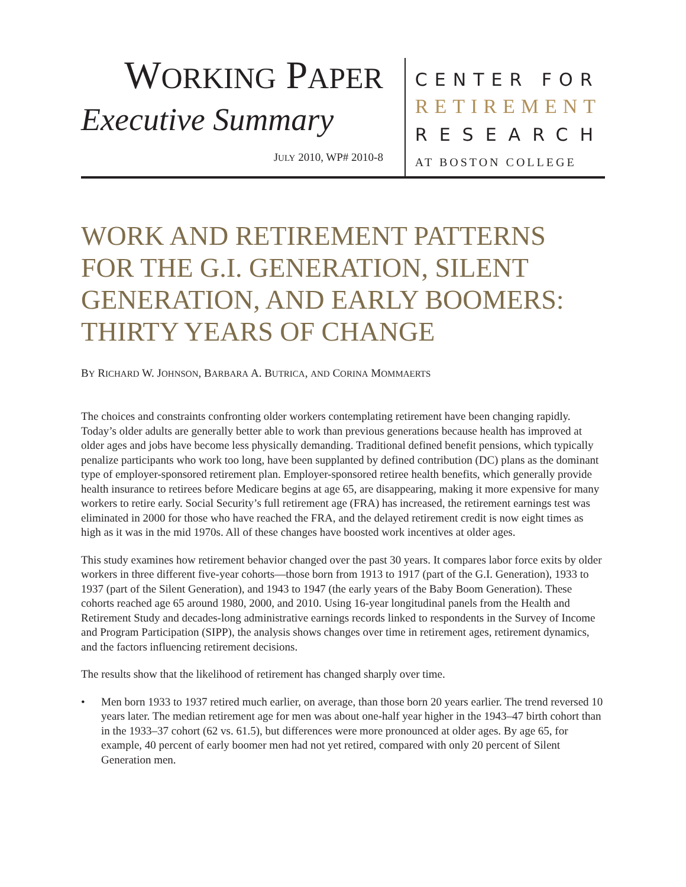WORKING PAPER
Executive Summary
JULY 2010, WP# 2010-8
CENTER FOR
RETIREMENT
RESEARCH
AT BOSTON COLLEGE
WORK AND RETIREMENT PATTERNS FOR THE G.I. GENERATION, SILENT GENERATION, AND EARLY BOOMERS: THIRTY YEARS OF CHANGE
BY RICHARD W. JOHNSON, BARBARA A. BUTRICA, AND CORINA MOMMAERTS
The choices and constraints confronting older workers contemplating retirement have been changing rapidly. Today’s older adults are generally better able to work than previous generations because health has improved at older ages and jobs have become less physically demanding. Traditional defined benefit pensions, which typically penalize participants who work too long, have been supplanted by defined contribution (DC) plans as the dominant type of employer-sponsored retirement plan. Employer-sponsored retiree health benefits, which generally provide health insurance to retirees before Medicare begins at age 65, are disappearing, making it more expensive for many workers to retire early. Social Security’s full retirement age (FRA) has increased, the retirement earnings test was eliminated in 2000 for those who have reached the FRA, and the delayed retirement credit is now eight times as high as it was in the mid 1970s. All of these changes have boosted work incentives at older ages.
This study examines how retirement behavior changed over the past 30 years. It compares labor force exits by older workers in three different five-year cohorts—those born from 1913 to 1917 (part of the G.I. Generation), 1933 to 1937 (part of the Silent Generation), and 1943 to 1947 (the early years of the Baby Boom Generation). These cohorts reached age 65 around 1980, 2000, and 2010. Using 16-year longitudinal panels from the Health and Retirement Study and decades-long administrative earnings records linked to respondents in the Survey of Income and Program Participation (SIPP), the analysis shows changes over time in retirement ages, retirement dynamics, and the factors influencing retirement decisions.
The results show that the likelihood of retirement has changed sharply over time.
• Men born 1933 to 1937 retired much earlier, on average, than those born 20 years earlier. The trend reversed 10 years later. The median retirement age for men was about one-half year higher in the 1943–47 birth cohort than in the 1933–37 cohort (62 vs. 61.5), but differences were more pronounced at older ages. By age 65, for example, 40 percent of early boomer men had not yet retired, compared with only 20 percent of Silent Generation men.